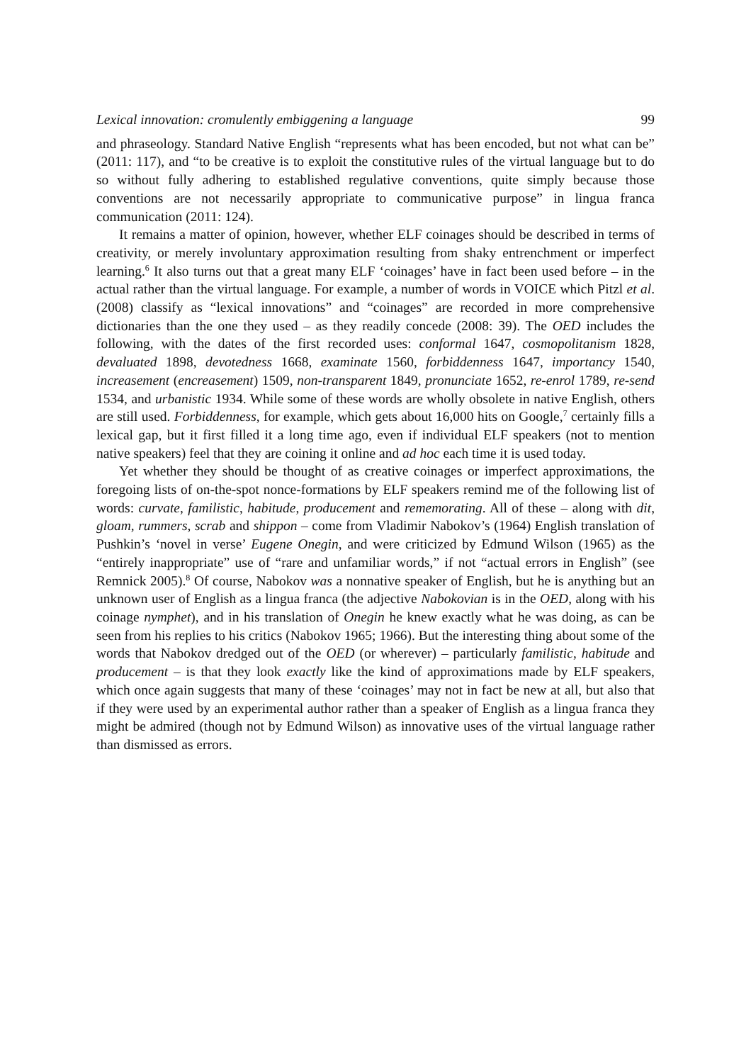Lexical innovation: cromulently embiggening a language 99
and phraseology. Standard Native English “represents what has been encoded, but not what can be” (2011: 117), and “to be creative is to exploit the constitutive rules of the virtual language but to do so without fully adhering to established regulative conventions, quite simply because those conventions are not necessarily appropriate to communicative purpose” in lingua franca communication (2011: 124).
It remains a matter of opinion, however, whether ELF coinages should be described in terms of creativity, or merely involuntary approximation resulting from shaky entrenchment or imperfect learning.<sup>6</sup> It also turns out that a great many ELF ‘coinages’ have in fact been used before – in the actual rather than the virtual language. For example, a number of words in VOICE which Pitzl et al. (2008) classify as “lexical innovations” and “coinages” are recorded in more comprehensive dictionaries than the one they used – as they readily concede (2008: 39). The OED includes the following, with the dates of the first recorded uses: conformal 1647, cosmopolitanism 1828, devaluated 1898, devotedness 1668, examinate 1560, forbiddenness 1647, importancy 1540, increasement (encreasement) 1509, non-transparent 1849, pronunciate 1652, re-enrol 1789, re-send 1534, and urbanistic 1934. While some of these words are wholly obsolete in native English, others are still used. Forbiddenness, for example, which gets about 16,000 hits on Google,<sup>7</sup> certainly fills a lexical gap, but it first filled it a long time ago, even if individual ELF speakers (not to mention native speakers) feel that they are coining it online and ad hoc each time it is used today.
Yet whether they should be thought of as creative coinages or imperfect approximations, the foregoing lists of on-the-spot nonce-formations by ELF speakers remind me of the following list of words: curvate, familistic, habitude, producement and rememorating. All of these – along with dit, gloam, rummers, scrab and shippon – come from Vladimir Nabokov’s (1964) English translation of Pushkin’s ‘novel in verse’ Eugene Onegin, and were criticized by Edmund Wilson (1965) as the “entirely inappropriate” use of “rare and unfamiliar words,” if not “actual errors in English” (see Remnick 2005).<sup>8</sup> Of course, Nabokov was a nonnative speaker of English, but he is anything but an unknown user of English as a lingua franca (the adjective Nabokovian is in the OED, along with his coinage nymphet), and in his translation of Onegin he knew exactly what he was doing, as can be seen from his replies to his critics (Nabokov 1965; 1966). But the interesting thing about some of the words that Nabokov dredged out of the OED (or wherever) – particularly familistic, habitude and producement – is that they look exactly like the kind of approximations made by ELF speakers, which once again suggests that many of these ‘coinages’ may not in fact be new at all, but also that if they were used by an experimental author rather than a speaker of English as a lingua franca they might be admired (though not by Edmund Wilson) as innovative uses of the virtual language rather than dismissed as errors.